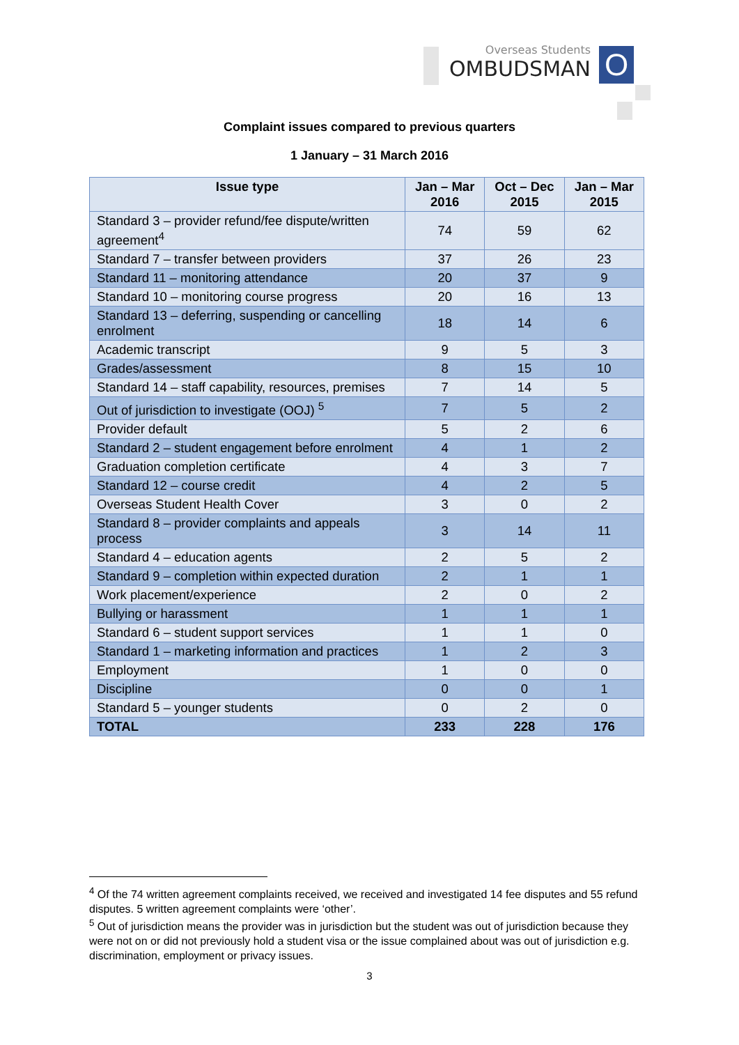Overseas Students
OMBUDSMAN
O
Complaint issues compared to previous quarters
1 January – 31 March 2016
| Issue type | Jan – Mar 2016 | Oct – Dec 2015 | Jan – Mar 2015 |
| --- | --- | --- | --- |
| Standard 3 – provider refund/fee dispute/written agreement<sup>4</sup> | 74 | 59 | 62 |
| Standard 7 – transfer between providers | 37 | 26 | 23 |
| Standard 11 – monitoring attendance | 20 | 37 | 9 |
| Standard 10 – monitoring course progress | 20 | 16 | 13 |
| Standard 13 – deferring, suspending or cancelling enrolment | 18 | 14 | 6 |
| Academic transcript | 9 | 5 | 3 |
| Grades/assessment | 8 | 15 | 10 |
| Standard 14 – staff capability, resources, premises | 7 | 14 | 5 |
| Out of jurisdiction to investigate (OOJ) <sup>5</sup> | 7 | 5 | 2 |
| Provider default | 5 | 2 | 6 |
| Standard 2 – student engagement before enrolment | 4 | 1 | 2 |
| Graduation completion certificate | 4 | 3 | 7 |
| Standard 12 – course credit | 4 | 2 | 5 |
| Overseas Student Health Cover | 3 | 0 | 2 |
| Standard 8 – provider complaints and appeals process | 3 | 14 | 11 |
| Standard 4 – education agents | 2 | 5 | 2 |
| Standard 9 – completion within expected duration | 2 | 1 | 1 |
| Work placement/experience | 2 | 0 | 2 |
| Bullying or harassment | 1 | 1 | 1 |
| Standard 6 – student support services | 1 | 1 | 0 |
| Standard 1 – marketing information and practices | 1 | 2 | 3 |
| Employment | 1 | 0 | 0 |
| Discipline | 0 | 0 | 1 |
| Standard 5 – younger students | 0 | 2 | 0 |
| TOTAL | 233 | 228 | 176 |
<sup>4</sup> Of the 74 written agreement complaints received, we received and investigated 14 fee disputes and 55 refund disputes. 5 written agreement complaints were ‘other’.
<sup>5</sup> Out of jurisdiction means the provider was in jurisdiction but the student was out of jurisdiction because they were not on or did not previously hold a student visa or the issue complained about was out of jurisdiction e.g. discrimination, employment or privacy issues.
3